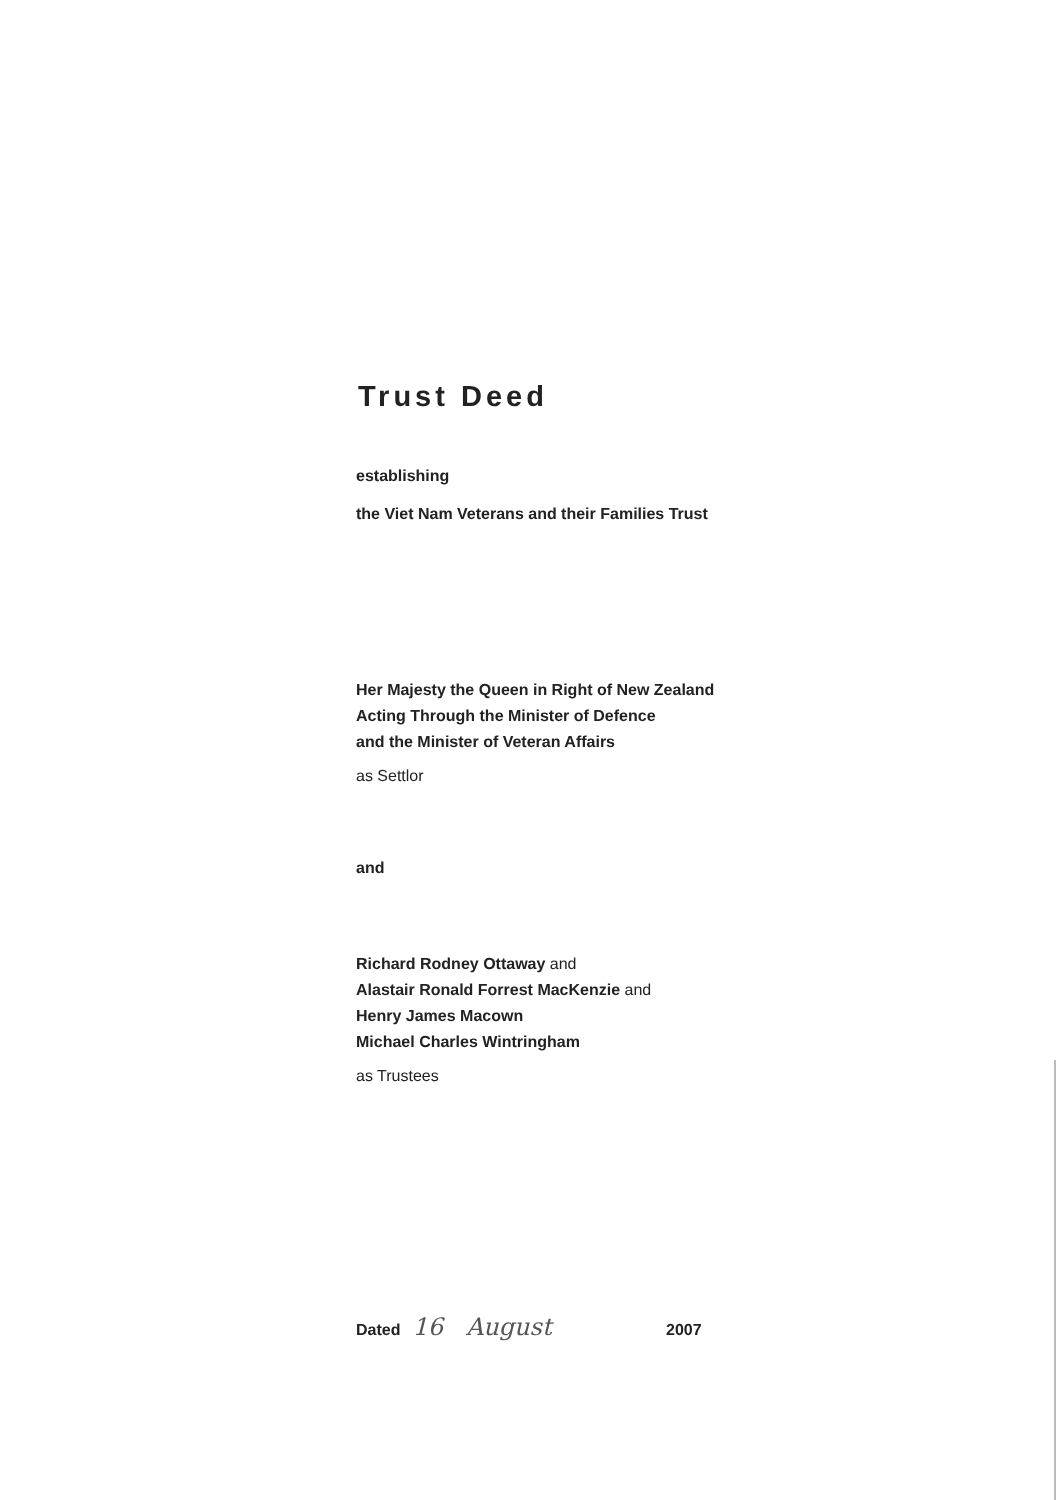Trust Deed
establishing
the Viet Nam Veterans and their Families Trust
Her Majesty the Queen in Right of New Zealand
Acting Through the Minister of Defence
and the Minister of Veteran Affairs
as Settlor
and
Richard Rodney Ottaway and
Alastair Ronald Forrest MacKenzie and
Henry James Macown
Michael Charles Wintringham
as Trustees
Dated 16 August 2007